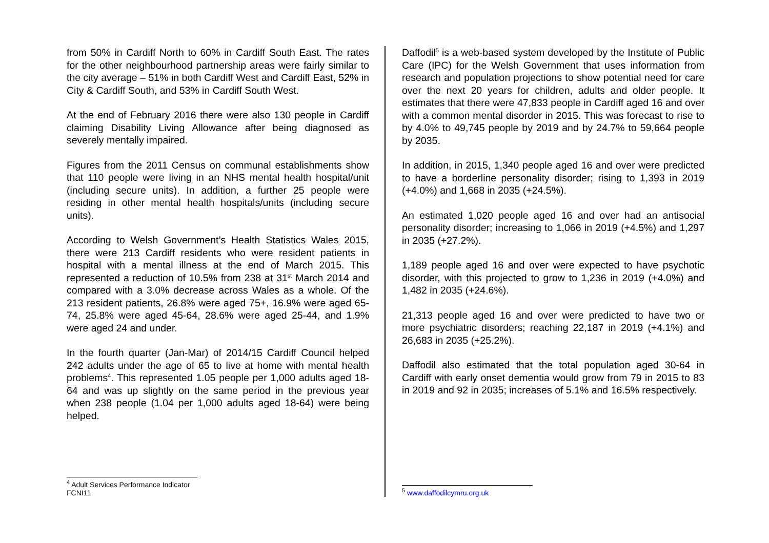from 50% in Cardiff North to 60% in Cardiff South East. The rates for the other neighbourhood partnership areas were fairly similar to the city average – 51% in both Cardiff West and Cardiff East, 52% in City & Cardiff South, and 53% in Cardiff South West.
At the end of February 2016 there were also 130 people in Cardiff claiming Disability Living Allowance after being diagnosed as severely mentally impaired.
Figures from the 2011 Census on communal establishments show that 110 people were living in an NHS mental health hospital/unit (including secure units). In addition, a further 25 people were residing in other mental health hospitals/units (including secure units).
According to Welsh Government’s Health Statistics Wales 2015, there were 213 Cardiff residents who were resident patients in hospital with a mental illness at the end of March 2015. This represented a reduction of 10.5% from 238 at 31<sup>st</sup> March 2014 and compared with a 3.0% decrease across Wales as a whole. Of the 213 resident patients, 26.8% were aged 75+, 16.9% were aged 65-74, 25.8% were aged 45-64, 28.6% were aged 25-44, and 1.9% were aged 24 and under.
In the fourth quarter (Jan-Mar) of 2014/15 Cardiff Council helped 242 adults under the age of 65 to live at home with mental health problems<sup>4</sup>. This represented 1.05 people per 1,000 adults aged 18-64 and was up slightly on the same period in the previous year when 238 people (1.04 per 1,000 adults aged 18-64) were being helped.
<sup>4</sup> Adult Services Performance Indicator FCNI11
Daffodil<sup>5</sup> is a web-based system developed by the Institute of Public Care (IPC) for the Welsh Government that uses information from research and population projections to show potential need for care over the next 20 years for children, adults and older people. It estimates that there were 47,833 people in Cardiff aged 16 and over with a common mental disorder in 2015. This was forecast to rise to by 4.0% to 49,745 people by 2019 and by 24.7% to 59,664 people by 2035.
In addition, in 2015, 1,340 people aged 16 and over were predicted to have a borderline personality disorder; rising to 1,393 in 2019 (+4.0%) and 1,668 in 2035 (+24.5%).
An estimated 1,020 people aged 16 and over had an antisocial personality disorder; increasing to 1,066 in 2019 (+4.5%) and 1,297 in 2035 (+27.2%).
1,189 people aged 16 and over were expected to have psychotic disorder, with this projected to grow to 1,236 in 2019 (+4.0%) and 1,482 in 2035 (+24.6%).
21,313 people aged 16 and over were predicted to have two or more psychiatric disorders; reaching 22,187 in 2019 (+4.1%) and 26,683 in 2035 (+25.2%).
Daffodil also estimated that the total population aged 30-64 in Cardiff with early onset dementia would grow from 79 in 2015 to 83 in 2019 and 92 in 2035; increases of 5.1% and 16.5% respectively.
<sup>5</sup> www.daffodilcymru.org.uk